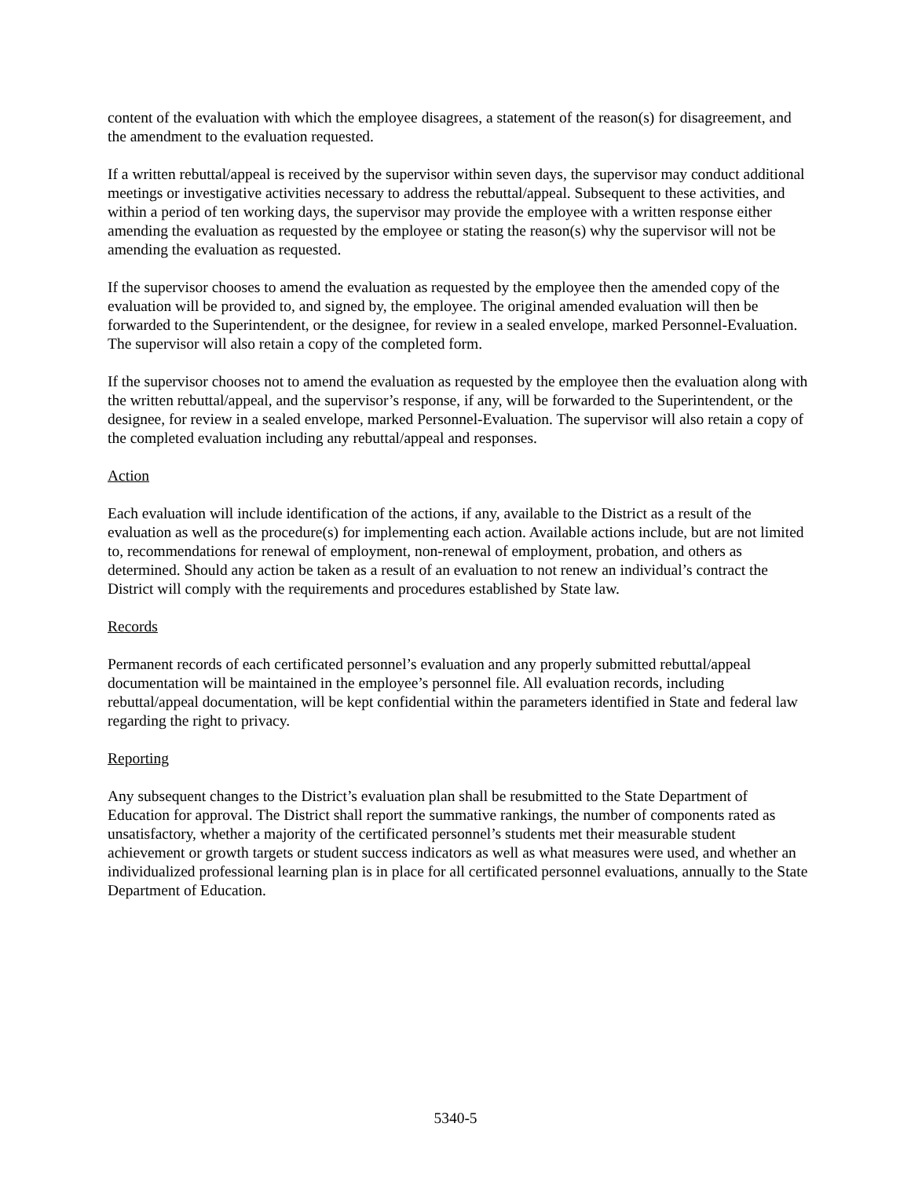content of the evaluation with which the employee disagrees, a statement of the reason(s) for disagreement, and the amendment to the evaluation requested.
If a written rebuttal/appeal is received by the supervisor within seven days, the supervisor may conduct additional meetings or investigative activities necessary to address the rebuttal/appeal. Subsequent to these activities, and within a period of ten working days, the supervisor may provide the employee with a written response either amending the evaluation as requested by the employee or stating the reason(s) why the supervisor will not be amending the evaluation as requested.
If the supervisor chooses to amend the evaluation as requested by the employee then the amended copy of the evaluation will be provided to, and signed by, the employee. The original amended evaluation will then be forwarded to the Superintendent, or the designee, for review in a sealed envelope, marked Personnel-Evaluation. The supervisor will also retain a copy of the completed form.
If the supervisor chooses not to amend the evaluation as requested by the employee then the evaluation along with the written rebuttal/appeal, and the supervisor’s response, if any, will be forwarded to the Superintendent, or the designee, for review in a sealed envelope, marked Personnel-Evaluation. The supervisor will also retain a copy of the completed evaluation including any rebuttal/appeal and responses.
Action
Each evaluation will include identification of the actions, if any, available to the District as a result of the evaluation as well as the procedure(s) for implementing each action. Available actions include, but are not limited to, recommendations for renewal of employment, non-renewal of employment, probation, and others as determined. Should any action be taken as a result of an evaluation to not renew an individual’s contract the District will comply with the requirements and procedures established by State law.
Records
Permanent records of each certificated personnel’s evaluation and any properly submitted rebuttal/appeal documentation will be maintained in the employee’s personnel file. All evaluation records, including rebuttal/appeal documentation, will be kept confidential within the parameters identified in State and federal law regarding the right to privacy.
Reporting
Any subsequent changes to the District’s evaluation plan shall be resubmitted to the State Department of Education for approval. The District shall report the summative rankings, the number of components rated as unsatisfactory, whether a majority of the certificated personnel’s students met their measurable student achievement or growth targets or student success indicators as well as what measures were used, and whether an individualized professional learning plan is in place for all certificated personnel evaluations, annually to the State Department of Education.
5340-5